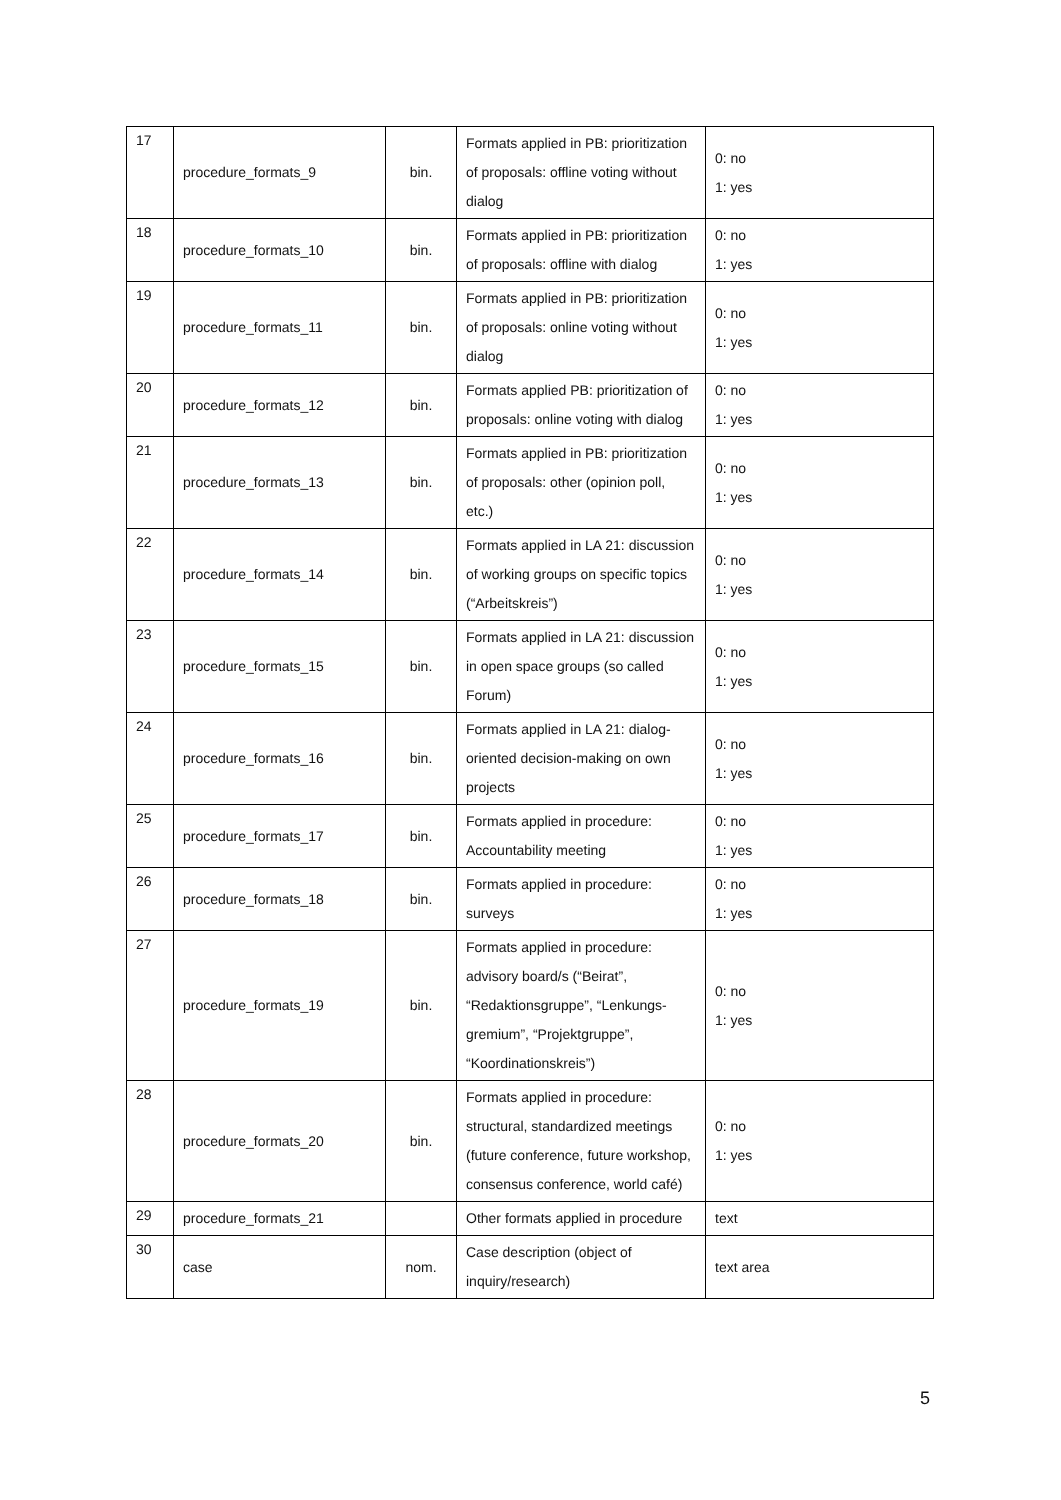| 17 | procedure_formats_9 | bin. | Formats applied in PB: prioritization of proposals: offline voting without dialog | 0: no 1: yes |
| 18 | procedure_formats_10 | bin. | Formats applied in PB: prioritization of proposals: offline with dialog | 0: no 1: yes |
| 19 | procedure_formats_11 | bin. | Formats applied in PB: prioritization of proposals: online voting without dialog | 0: no 1: yes |
| 20 | procedure_formats_12 | bin. | Formats applied PB: prioritization of proposals: online voting with dialog | 0: no 1: yes |
| 21 | procedure_formats_13 | bin. | Formats applied in PB: prioritization of proposals: other (opinion poll, etc.) | 0: no 1: yes |
| 22 | procedure_formats_14 | bin. | Formats applied in LA 21: discussion of working groups on specific topics (“Arbeitskreis”) | 0: no 1: yes |
| 23 | procedure_formats_15 | bin. | Formats applied in LA 21: discussion in open space groups (so called Forum) | 0: no 1: yes |
| 24 | procedure_formats_16 | bin. | Formats applied in LA 21: dialog-oriented decision-making on own projects | 0: no 1: yes |
| 25 | procedure_formats_17 | bin. | Formats applied in procedure: Accountability meeting | 0: no 1: yes |
| 26 | procedure_formats_18 | bin. | Formats applied in procedure: surveys | 0: no 1: yes |
| 27 | procedure_formats_19 | bin. | Formats applied in procedure: advisory board/s (“Beirat”, “Redaktionsgruppe”, “Lenkungs-gremium”, “Projektgruppe”, “Koordinationskreis”) | 0: no 1: yes |
| 28 | procedure_formats_20 | bin. | Formats applied in procedure: structural, standardized meetings (future conference, future workshop, consensus conference, world café) | 0: no 1: yes |
| 29 | procedure_formats_21 | | Other formats applied in procedure | text |
| 30 | case | nom. | Case description (object of inquiry/research) | text area |
5